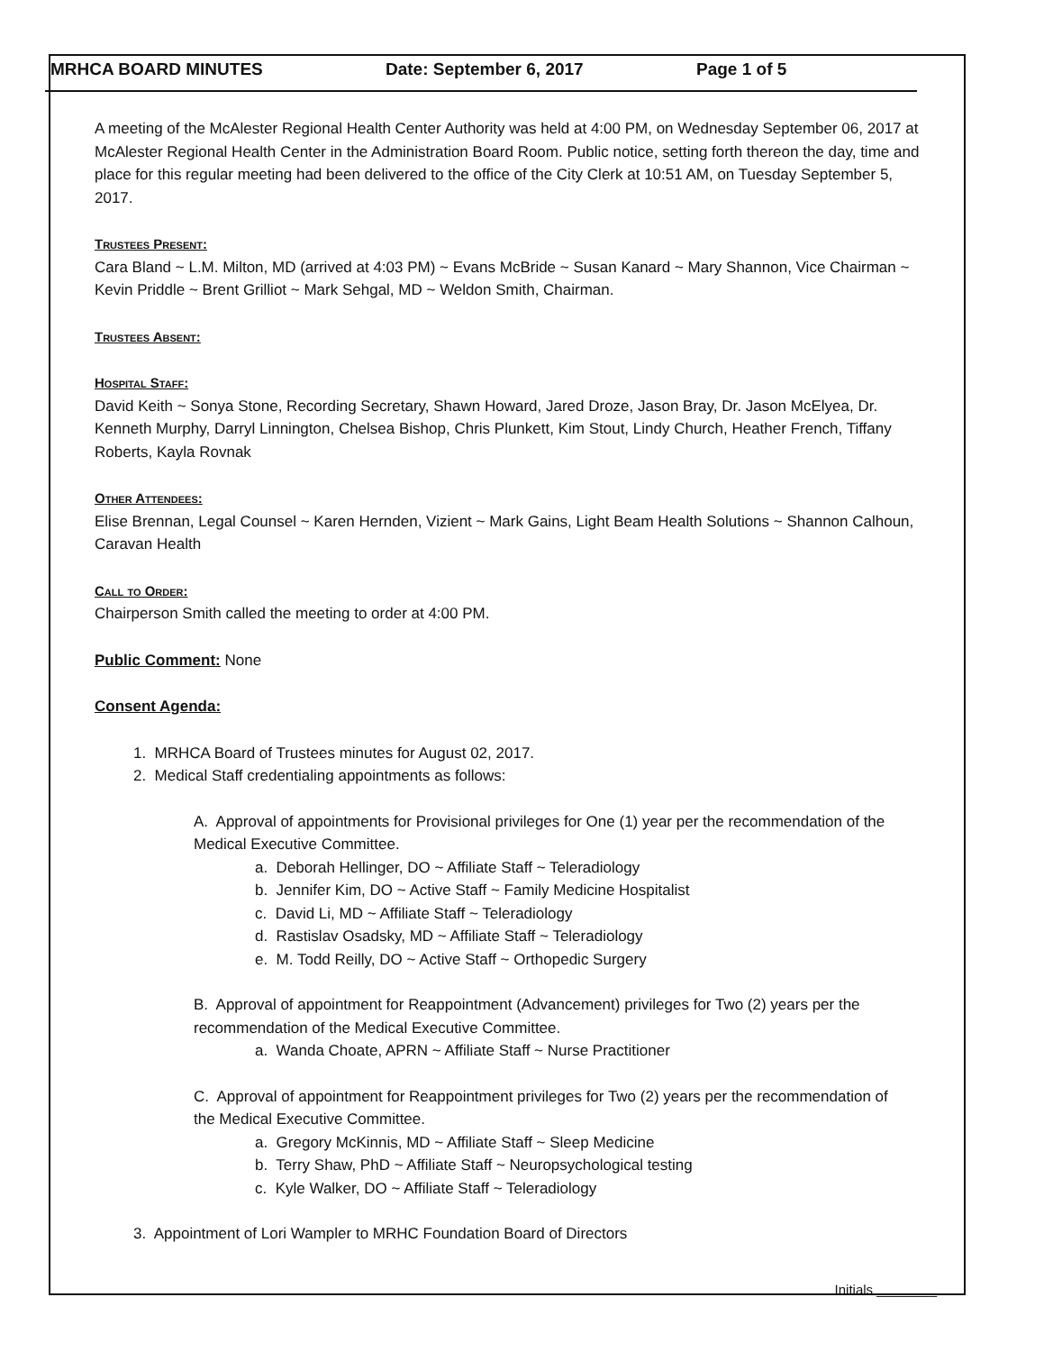MRHCA BOARD MINUTES Date: September 6, 2017 Page 1 of 5
A meeting of the McAlester Regional Health Center Authority was held at 4:00 PM, on Wednesday September 06, 2017 at McAlester Regional Health Center in the Administration Board Room. Public notice, setting forth thereon the day, time and place for this regular meeting had been delivered to the office of the City Clerk at 10:51 AM, on Tuesday September 5, 2017.
Trustees Present:
Cara Bland ~ L.M. Milton, MD (arrived at 4:03 PM) ~ Evans McBride ~ Susan Kanard ~ Mary Shannon, Vice Chairman ~ Kevin Priddle ~ Brent Grilliot ~ Mark Sehgal, MD ~ Weldon Smith, Chairman.
Trustees Absent:
Hospital Staff:
David Keith ~ Sonya Stone, Recording Secretary, Shawn Howard, Jared Droze, Jason Bray, Dr. Jason McElyea, Dr. Kenneth Murphy, Darryl Linnington, Chelsea Bishop, Chris Plunkett, Kim Stout, Lindy Church, Heather French, Tiffany Roberts, Kayla Rovnak
Other Attendees:
Elise Brennan, Legal Counsel ~ Karen Hernden, Vizient ~ Mark Gains, Light Beam Health Solutions ~ Shannon Calhoun, Caravan Health
Call to Order:
Chairperson Smith called the meeting to order at 4:00 PM.
Public Comment: None
Consent Agenda:
1. MRHCA Board of Trustees minutes for August 02, 2017.
2. Medical Staff credentialing appointments as follows:
A. Approval of appointments for Provisional privileges for One (1) year per the recommendation of the Medical Executive Committee.
a. Deborah Hellinger, DO ~ Affiliate Staff ~ Teleradiology
b. Jennifer Kim, DO ~ Active Staff ~ Family Medicine Hospitalist
c. David Li, MD ~ Affiliate Staff ~ Teleradiology
d. Rastislav Osadsky, MD ~ Affiliate Staff ~ Teleradiology
e. M. Todd Reilly, DO ~ Active Staff ~ Orthopedic Surgery
B. Approval of appointment for Reappointment (Advancement) privileges for Two (2) years per the recommendation of the Medical Executive Committee.
a. Wanda Choate, APRN ~ Affiliate Staff ~ Nurse Practitioner
C. Approval of appointment for Reappointment privileges for Two (2) years per the recommendation of the Medical Executive Committee.
a. Gregory McKinnis, MD ~ Affiliate Staff ~ Sleep Medicine
b. Terry Shaw, PhD ~ Affiliate Staff ~ Neuropsychological testing
c. Kyle Walker, DO ~ Affiliate Staff ~ Teleradiology
3. Appointment of Lori Wampler to MRHC Foundation Board of Directors
Initials ________